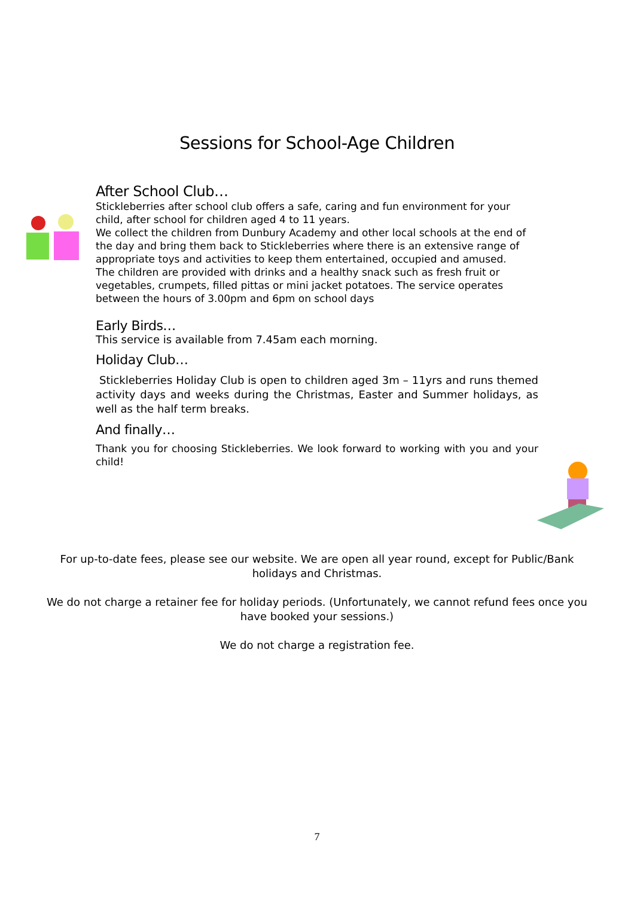Sessions for School-Age Children
After School Club…
Stickleberries after school club offers a safe, caring and fun environment for your child, after school for children aged 4 to 11 years.
We collect the children from Dunbury Academy and other local schools at the end of the day and bring them back to Stickleberries where there is an extensive range of appropriate toys and activities to keep them entertained, occupied and amused.
The children are provided with drinks and a healthy snack such as fresh fruit or vegetables, crumpets, filled pittas or mini jacket potatoes. The service operates between the hours of 3.00pm and 6pm on school days
Early Birds…
This service is available from 7.45am each morning.
Holiday Club…
Stickleberries Holiday Club is open to children aged 3m – 11yrs and runs themed activity days and weeks during the Christmas, Easter and Summer holidays, as well as the half term breaks.
And finally…
Thank you for choosing Stickleberries. We look forward to working with you and your child!
For up-to-date fees, please see our website. We are open all year round, except for Public/Bank holidays and Christmas.
We do not charge a retainer fee for holiday periods. (Unfortunately, we cannot refund fees once you have booked your sessions.)
We do not charge a registration fee.
7